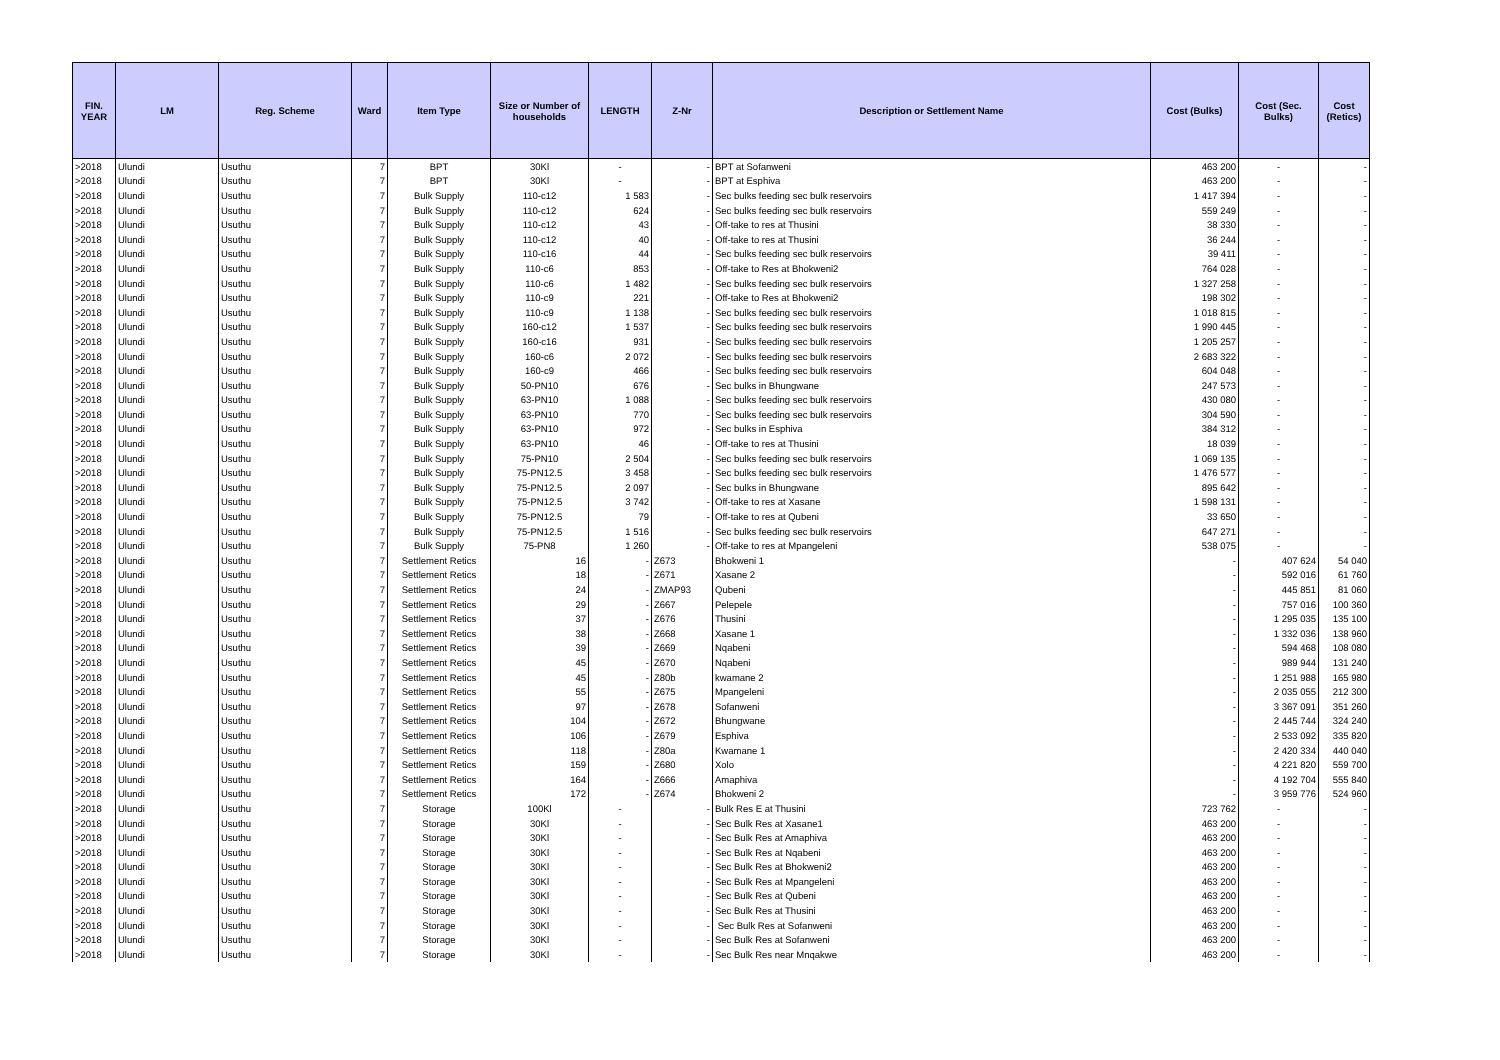| FIN. YEAR | LM | Reg. Scheme | Ward | Item Type | Size or Number of households | LENGTH | Z-Nr | Description or Settlement Name | Cost (Bulks) | Cost (Sec. Bulks) | Cost (Retics) |
| --- | --- | --- | --- | --- | --- | --- | --- | --- | --- | --- | --- |
| >2018 | Ulundi | Usuthu | 7 | BPT | 30Kl | - | - | BPT at Sofanweni | 463 200 | - | - |
| >2018 | Ulundi | Usuthu | 7 | BPT | 30Kl | - | - | BPT at Esphiva | 463 200 | - | - |
| >2018 | Ulundi | Usuthu | 7 | Bulk Supply | 110-c12 | 1 583 | - | Sec bulks feeding sec bulk reservoirs | 1 417 394 | - | - |
| >2018 | Ulundi | Usuthu | 7 | Bulk Supply | 110-c12 | 624 | - | Sec bulks feeding sec bulk reservoirs | 559 249 | - | - |
| >2018 | Ulundi | Usuthu | 7 | Bulk Supply | 110-c12 | 43 | - | Off-take to res at Thusini | 38 330 | - | - |
| >2018 | Ulundi | Usuthu | 7 | Bulk Supply | 110-c12 | 40 | - | Off-take to res at Thusini | 36 244 | - | - |
| >2018 | Ulundi | Usuthu | 7 | Bulk Supply | 110-c16 | 44 | - | Sec bulks feeding sec bulk reservoirs | 39 411 | - | - |
| >2018 | Ulundi | Usuthu | 7 | Bulk Supply | 110-c6 | 853 | - | Off-take to Res at Bhokweni2 | 764 028 | - | - |
| >2018 | Ulundi | Usuthu | 7 | Bulk Supply | 110-c6 | 1 482 | - | Sec bulks feeding sec bulk reservoirs | 1 327 258 | - | - |
| >2018 | Ulundi | Usuthu | 7 | Bulk Supply | 110-c9 | 221 | - | Off-take to Res at Bhokweni2 | 198 302 | - | - |
| >2018 | Ulundi | Usuthu | 7 | Bulk Supply | 110-c9 | 1 138 | - | Sec bulks feeding sec bulk reservoirs | 1 018 815 | - | - |
| >2018 | Ulundi | Usuthu | 7 | Bulk Supply | 160-c12 | 1 537 | - | Sec bulks feeding sec bulk reservoirs | 1 990 445 | - | - |
| >2018 | Ulundi | Usuthu | 7 | Bulk Supply | 160-c16 | 931 | - | Sec bulks feeding sec bulk reservoirs | 1 205 257 | - | - |
| >2018 | Ulundi | Usuthu | 7 | Bulk Supply | 160-c6 | 2 072 | - | Sec bulks feeding sec bulk reservoirs | 2 683 322 | - | - |
| >2018 | Ulundi | Usuthu | 7 | Bulk Supply | 160-c9 | 466 | - | Sec bulks feeding sec bulk reservoirs | 604 048 | - | - |
| >2018 | Ulundi | Usuthu | 7 | Bulk Supply | 50-PN10 | 676 | - | Sec bulks in Bhungwane | 247 573 | - | - |
| >2018 | Ulundi | Usuthu | 7 | Bulk Supply | 63-PN10 | 1 088 | - | Sec bulks feeding sec bulk reservoirs | 430 080 | - | - |
| >2018 | Ulundi | Usuthu | 7 | Bulk Supply | 63-PN10 | 770 | - | Sec bulks feeding sec bulk reservoirs | 304 590 | - | - |
| >2018 | Ulundi | Usuthu | 7 | Bulk Supply | 63-PN10 | 972 | - | Sec bulks in Esphiva | 384 312 | - | - |
| >2018 | Ulundi | Usuthu | 7 | Bulk Supply | 63-PN10 | 46 | - | Off-take to res at Thusini | 18 039 | - | - |
| >2018 | Ulundi | Usuthu | 7 | Bulk Supply | 75-PN10 | 2 504 | - | Sec bulks feeding sec bulk reservoirs | 1 069 135 | - | - |
| >2018 | Ulundi | Usuthu | 7 | Bulk Supply | 75-PN12.5 | 3 458 | - | Sec bulks feeding sec bulk reservoirs | 1 476 577 | - | - |
| >2018 | Ulundi | Usuthu | 7 | Bulk Supply | 75-PN12.5 | 2 097 | - | Sec bulks in Bhungwane | 895 642 | - | - |
| >2018 | Ulundi | Usuthu | 7 | Bulk Supply | 75-PN12.5 | 3 742 | - | Off-take to res at Xasane | 1 598 131 | - | - |
| >2018 | Ulundi | Usuthu | 7 | Bulk Supply | 75-PN12.5 | 79 | - | Off-take to res at Qubeni | 33 650 | - | - |
| >2018 | Ulundi | Usuthu | 7 | Bulk Supply | 75-PN12.5 | 1 516 | - | Sec bulks feeding sec bulk reservoirs | 647 271 | - | - |
| >2018 | Ulundi | Usuthu | 7 | Bulk Supply | 75-PN8 | 1 260 | - | Off-take to res at Mpangeleni | 538 075 | - | - |
| >2018 | Ulundi | Usuthu | 7 | Settlement Retics | 16 | - | Z673 | Bhokweni 1 | - | 407 624 | 54 040 |
| >2018 | Ulundi | Usuthu | 7 | Settlement Retics | 18 | - | Z671 | Xasane 2 | - | 592 016 | 61 760 |
| >2018 | Ulundi | Usuthu | 7 | Settlement Retics | 24 | - | ZMAP93 | Qubeni | - | 445 851 | 81 060 |
| >2018 | Ulundi | Usuthu | 7 | Settlement Retics | 29 | - | Z667 | Pelepele | - | 757 016 | 100 360 |
| >2018 | Ulundi | Usuthu | 7 | Settlement Retics | 37 | - | Z676 | Thusini | - | 1 295 035 | 135 100 |
| >2018 | Ulundi | Usuthu | 7 | Settlement Retics | 38 | - | Z668 | Xasane 1 | - | 1 332 036 | 138 960 |
| >2018 | Ulundi | Usuthu | 7 | Settlement Retics | 39 | - | Z669 | Nqabeni | - | 594 468 | 108 080 |
| >2018 | Ulundi | Usuthu | 7 | Settlement Retics | 45 | - | Z670 | Nqabeni | - | 989 944 | 131 240 |
| >2018 | Ulundi | Usuthu | 7 | Settlement Retics | 45 | - | Z80b | kwamane 2 | - | 1 251 988 | 165 980 |
| >2018 | Ulundi | Usuthu | 7 | Settlement Retics | 55 | - | Z675 | Mpangeleni | - | 2 035 055 | 212 300 |
| >2018 | Ulundi | Usuthu | 7 | Settlement Retics | 97 | - | Z678 | Sofanweni | - | 3 367 091 | 351 260 |
| >2018 | Ulundi | Usuthu | 7 | Settlement Retics | 104 | - | Z672 | Bhungwane | - | 2 445 744 | 324 240 |
| >2018 | Ulundi | Usuthu | 7 | Settlement Retics | 106 | - | Z679 | Esphiva | - | 2 533 092 | 335 820 |
| >2018 | Ulundi | Usuthu | 7 | Settlement Retics | 118 | - | Z80a | Kwamane 1 | - | 2 420 334 | 440 040 |
| >2018 | Ulundi | Usuthu | 7 | Settlement Retics | 159 | - | Z680 | Xolo | - | 4 221 820 | 559 700 |
| >2018 | Ulundi | Usuthu | 7 | Settlement Retics | 164 | - | Z666 | Amaphiva | - | 4 192 704 | 555 840 |
| >2018 | Ulundi | Usuthu | 7 | Settlement Retics | 172 | - | Z674 | Bhokweni 2 | - | 3 959 776 | 524 960 |
| >2018 | Ulundi | Usuthu | 7 | Storage | 100Kl | - | - | Bulk Res E at Thusini | 723 762 | - | - |
| >2018 | Ulundi | Usuthu | 7 | Storage | 30Kl | - | - | Sec Bulk Res at Xasane1 | 463 200 | - | - |
| >2018 | Ulundi | Usuthu | 7 | Storage | 30Kl | - | - | Sec Bulk Res at Amaphiva | 463 200 | - | - |
| >2018 | Ulundi | Usuthu | 7 | Storage | 30Kl | - | - | Sec Bulk Res at Nqabeni | 463 200 | - | - |
| >2018 | Ulundi | Usuthu | 7 | Storage | 30Kl | - | - | Sec Bulk Res at Bhokweni2 | 463 200 | - | - |
| >2018 | Ulundi | Usuthu | 7 | Storage | 30Kl | - | - | Sec Bulk Res at Mpangeleni | 463 200 | - | - |
| >2018 | Ulundi | Usuthu | 7 | Storage | 30Kl | - | - | Sec Bulk Res at Qubeni | 463 200 | - | - |
| >2018 | Ulundi | Usuthu | 7 | Storage | 30Kl | - | - | Sec Bulk Res at Thusini | 463 200 | - | - |
| >2018 | Ulundi | Usuthu | 7 | Storage | 30Kl | - | - | Sec Bulk Res at Sofanweni | 463 200 | - | - |
| >2018 | Ulundi | Usuthu | 7 | Storage | 30Kl | - | - | Sec Bulk Res at Sofanweni | 463 200 | - | - |
| >2018 | Ulundi | Usuthu | 7 | Storage | 30Kl | - | - | Sec Bulk Res near Mnqakwe | 463 200 | - | - |